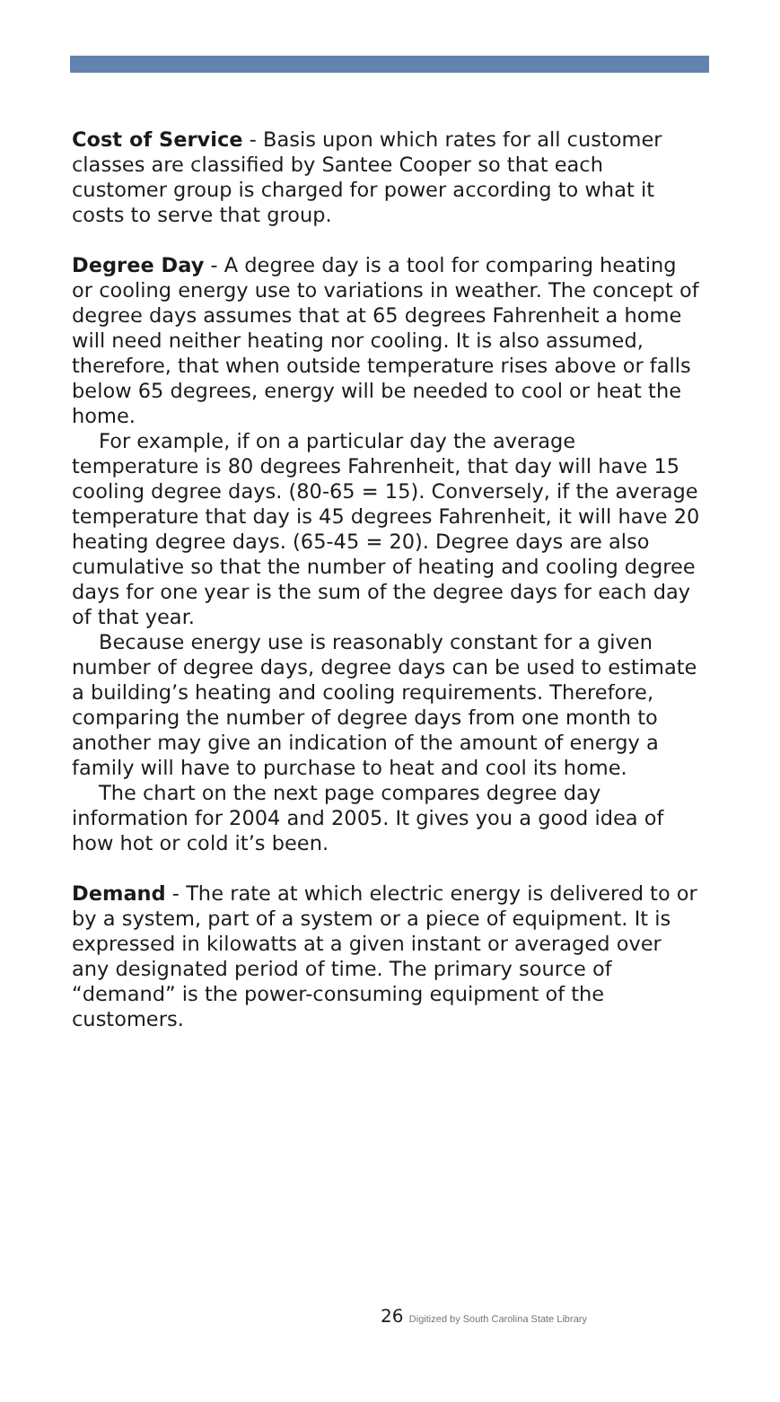Cost of Service - Basis upon which rates for all customer classes are classified by Santee Cooper so that each customer group is charged for power according to what it costs to serve that group.
Degree Day - A degree day is a tool for comparing heating or cooling energy use to variations in weather. The concept of degree days assumes that at 65 degrees Fahrenheit a home will need neither heating nor cooling. It is also assumed, therefore, that when outside temperature rises above or falls below 65 degrees, energy will be needed to cool or heat the home.
For example, if on a particular day the average temperature is 80 degrees Fahrenheit, that day will have 15 cooling degree days. (80-65 = 15). Conversely, if the average temperature that day is 45 degrees Fahrenheit, it will have 20 heating degree days. (65-45 = 20). Degree days are also cumulative so that the number of heating and cooling degree days for one year is the sum of the degree days for each day of that year.
Because energy use is reasonably constant for a given number of degree days, degree days can be used to estimate a building’s heating and cooling requirements. Therefore, comparing the number of degree days from one month to another may give an indication of the amount of energy a family will have to purchase to heat and cool its home.
The chart on the next page compares degree day information for 2004 and 2005. It gives you a good idea of how hot or cold it’s been.
Demand - The rate at which electric energy is delivered to or by a system, part of a system or a piece of equipment. It is expressed in kilowatts at a given instant or averaged over any designated period of time. The primary source of “demand” is the power-consuming equipment of the customers.
26 Digitized by South Carolina State Library